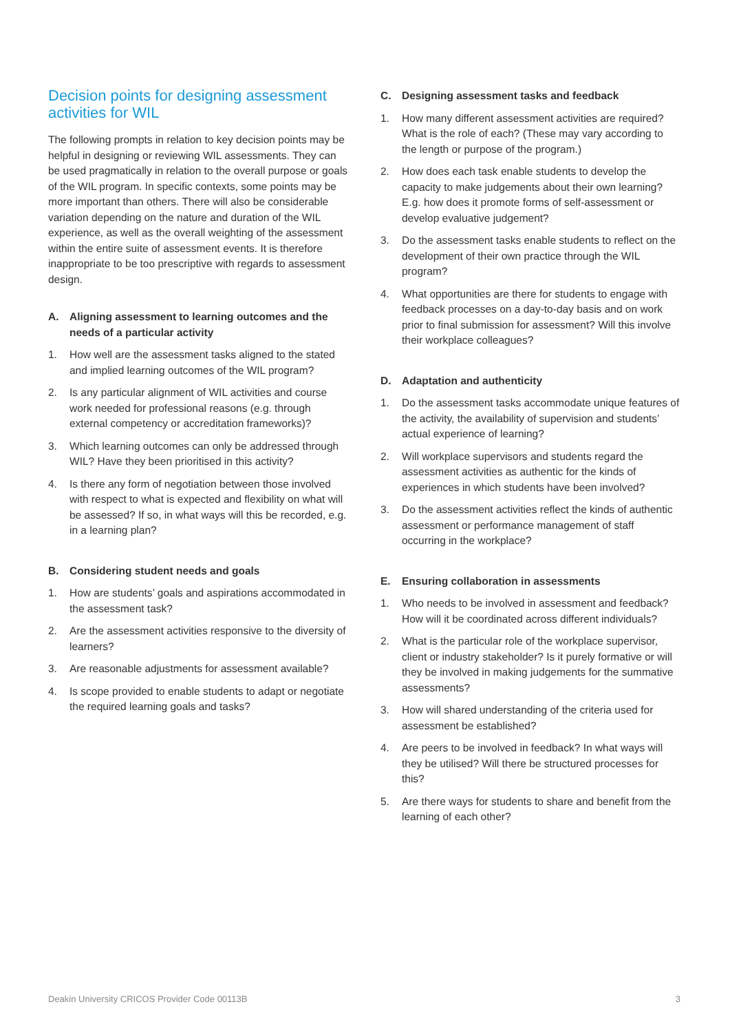Decision points for designing assessment activities for WIL
The following prompts in relation to key decision points may be helpful in designing or reviewing WIL assessments. They can be used pragmatically in relation to the overall purpose or goals of the WIL program. In specific contexts, some points may be more important than others. There will also be considerable variation depending on the nature and duration of the WIL experience, as well as the overall weighting of the assessment within the entire suite of assessment events. It is therefore inappropriate to be too prescriptive with regards to assessment design.
A. Aligning assessment to learning outcomes and the needs of a particular activity
1. How well are the assessment tasks aligned to the stated and implied learning outcomes of the WIL program?
2. Is any particular alignment of WIL activities and course work needed for professional reasons (e.g. through external competency or accreditation frameworks)?
3. Which learning outcomes can only be addressed through WIL? Have they been prioritised in this activity?
4. Is there any form of negotiation between those involved with respect to what is expected and flexibility on what will be assessed? If so, in what ways will this be recorded, e.g. in a learning plan?
B. Considering student needs and goals
1. How are students’ goals and aspirations accommodated in the assessment task?
2. Are the assessment activities responsive to the diversity of learners?
3. Are reasonable adjustments for assessment available?
4. Is scope provided to enable students to adapt or negotiate the required learning goals and tasks?
C. Designing assessment tasks and feedback
1. How many different assessment activities are required? What is the role of each? (These may vary according to the length or purpose of the program.)
2. How does each task enable students to develop the capacity to make judgements about their own learning? E.g. how does it promote forms of self-assessment or develop evaluative judgement?
3. Do the assessment tasks enable students to reflect on the development of their own practice through the WIL program?
4. What opportunities are there for students to engage with feedback processes on a day-to-day basis and on work prior to final submission for assessment? Will this involve their workplace colleagues?
D. Adaptation and authenticity
1. Do the assessment tasks accommodate unique features of the activity, the availability of supervision and students’ actual experience of learning?
2. Will workplace supervisors and students regard the assessment activities as authentic for the kinds of experiences in which students have been involved?
3. Do the assessment activities reflect the kinds of authentic assessment or performance management of staff occurring in the workplace?
E. Ensuring collaboration in assessments
1. Who needs to be involved in assessment and feedback? How will it be coordinated across different individuals?
2. What is the particular role of the workplace supervisor, client or industry stakeholder? Is it purely formative or will they be involved in making judgements for the summative assessments?
3. How will shared understanding of the criteria used for assessment be established?
4. Are peers to be involved in feedback? In what ways will they be utilised? Will there be structured processes for this?
5. Are there ways for students to share and benefit from the learning of each other?
Deakin University CRICOS Provider Code 00113B 3